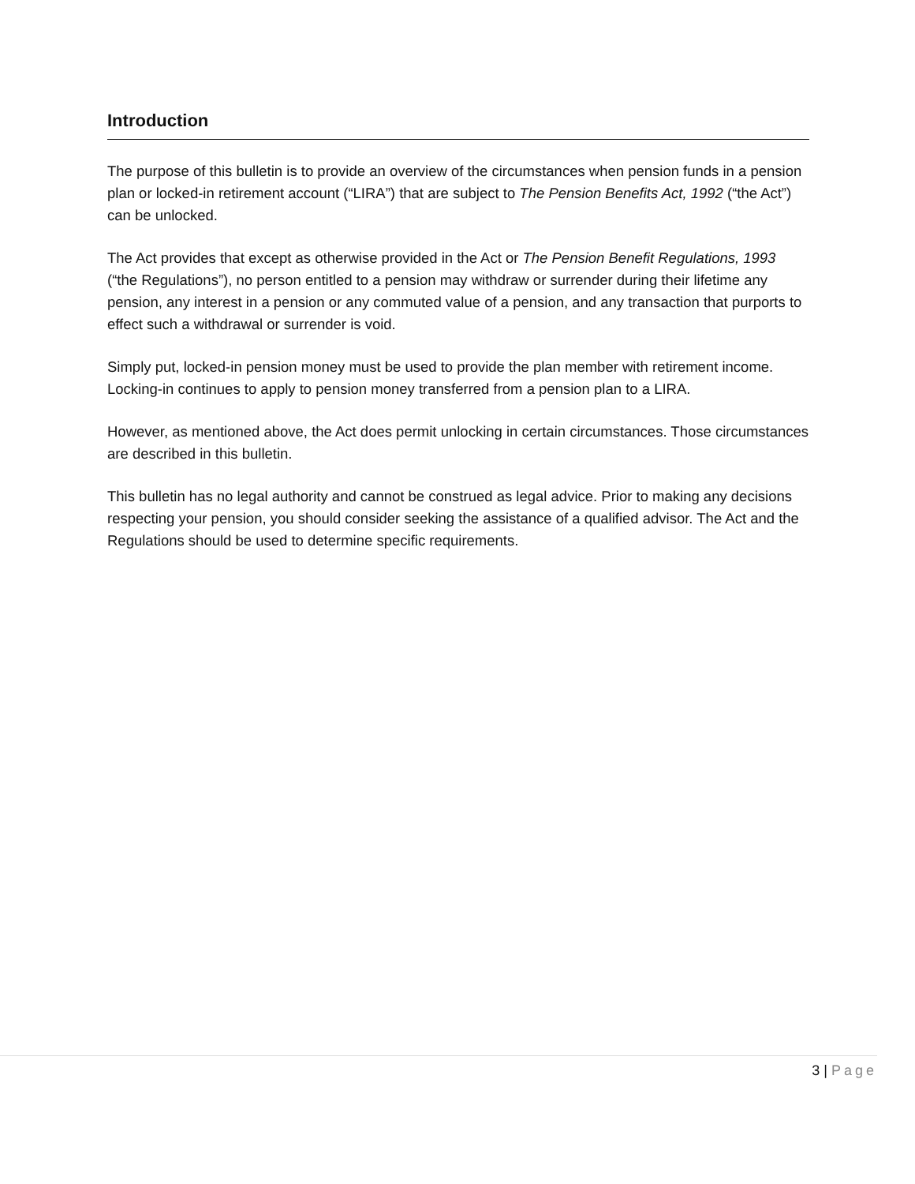Introduction
The purpose of this bulletin is to provide an overview of the circumstances when pension funds in a pension plan or locked-in retirement account (“LIRA”) that are subject to The Pension Benefits Act, 1992 (“the Act”) can be unlocked.
The Act provides that except as otherwise provided in the Act or The Pension Benefit Regulations, 1993 (“the Regulations”), no person entitled to a pension may withdraw or surrender during their lifetime any pension, any interest in a pension or any commuted value of a pension, and any transaction that purports to effect such a withdrawal or surrender is void.
Simply put, locked-in pension money must be used to provide the plan member with retirement income. Locking-in continues to apply to pension money transferred from a pension plan to a LIRA.
However, as mentioned above, the Act does permit unlocking in certain circumstances. Those circumstances are described in this bulletin.
This bulletin has no legal authority and cannot be construed as legal advice. Prior to making any decisions respecting your pension, you should consider seeking the assistance of a qualified advisor. The Act and the Regulations should be used to determine specific requirements.
3 | Page